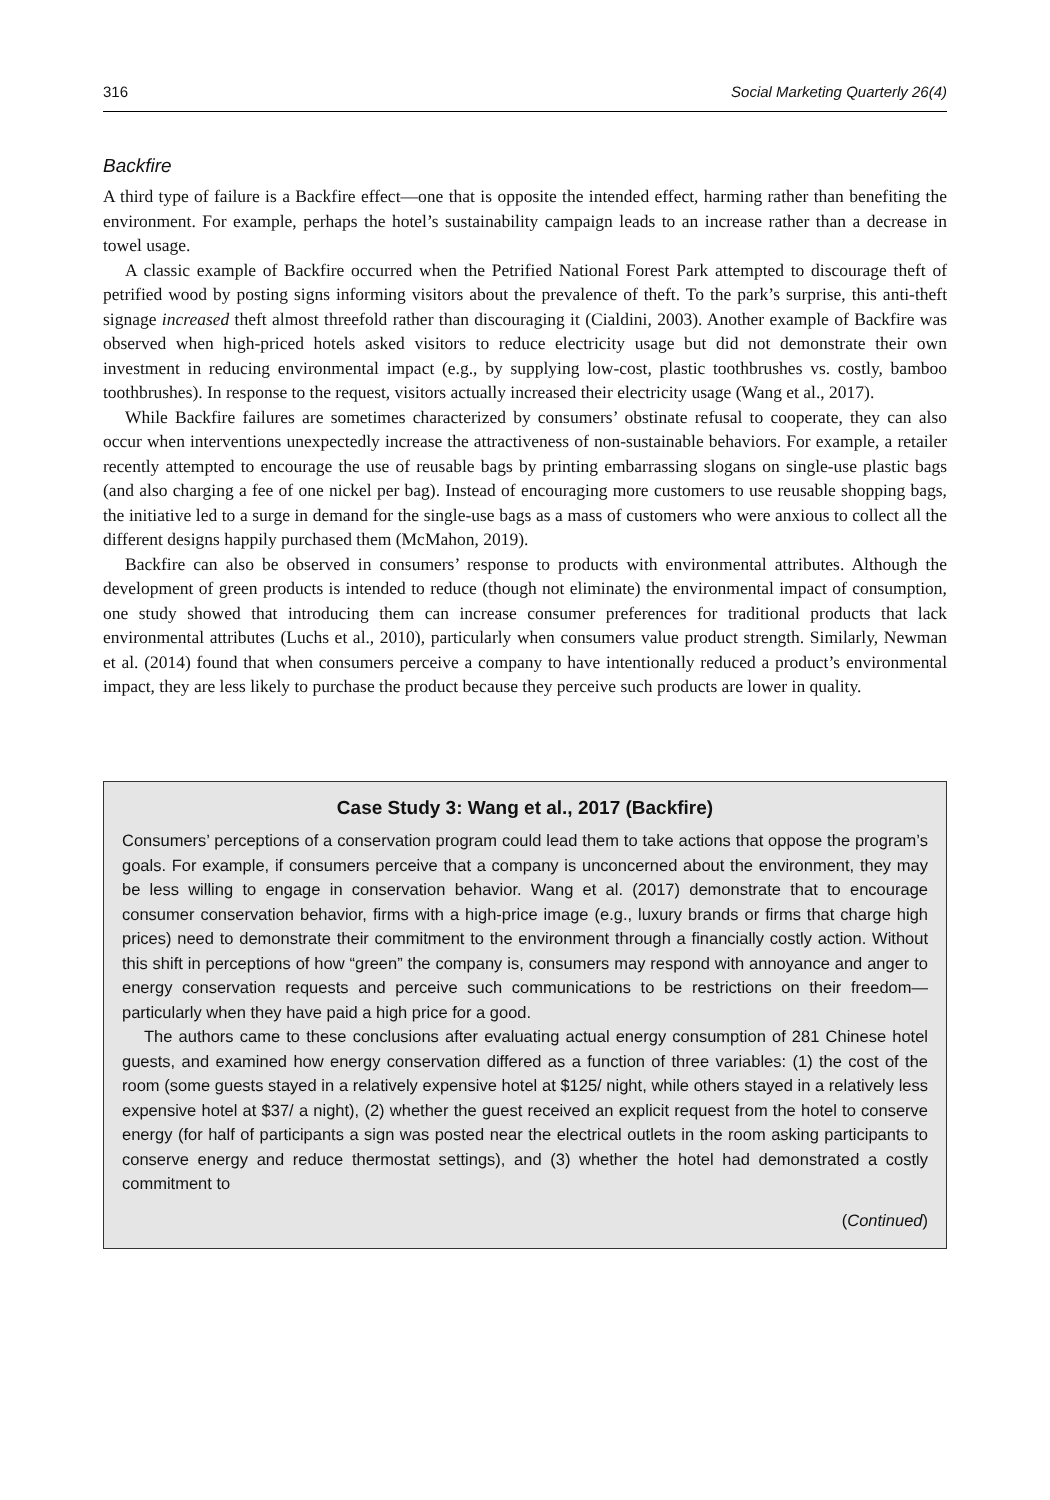316 Social Marketing Quarterly 26(4)
Backfire
A third type of failure is a Backfire effect—one that is opposite the intended effect, harming rather than benefiting the environment. For example, perhaps the hotel’s sustainability campaign leads to an increase rather than a decrease in towel usage.
A classic example of Backfire occurred when the Petrified National Forest Park attempted to discourage theft of petrified wood by posting signs informing visitors about the prevalence of theft. To the park’s surprise, this anti-theft signage increased theft almost threefold rather than discouraging it (Cialdini, 2003). Another example of Backfire was observed when high-priced hotels asked visitors to reduce electricity usage but did not demonstrate their own investment in reducing environmental impact (e.g., by supplying low-cost, plastic toothbrushes vs. costly, bamboo toothbrushes). In response to the request, visitors actually increased their electricity usage (Wang et al., 2017).
While Backfire failures are sometimes characterized by consumers’ obstinate refusal to cooperate, they can also occur when interventions unexpectedly increase the attractiveness of non-sustainable behaviors. For example, a retailer recently attempted to encourage the use of reusable bags by printing embarrassing slogans on single-use plastic bags (and also charging a fee of one nickel per bag). Instead of encouraging more customers to use reusable shopping bags, the initiative led to a surge in demand for the single-use bags as a mass of customers who were anxious to collect all the different designs happily purchased them (McMahon, 2019).
Backfire can also be observed in consumers’ response to products with environmental attributes. Although the development of green products is intended to reduce (though not eliminate) the environmental impact of consumption, one study showed that introducing them can increase consumer preferences for traditional products that lack environmental attributes (Luchs et al., 2010), particularly when consumers value product strength. Similarly, Newman et al. (2014) found that when consumers perceive a company to have intentionally reduced a product’s environmental impact, they are less likely to purchase the product because they perceive such products are lower in quality.
Case Study 3: Wang et al., 2017 (Backfire)
Consumers’ perceptions of a conservation program could lead them to take actions that oppose the program’s goals. For example, if consumers perceive that a company is unconcerned about the environment, they may be less willing to engage in conservation behavior. Wang et al. (2017) demonstrate that to encourage consumer conservation behavior, firms with a high-price image (e.g., luxury brands or firms that charge high prices) need to demonstrate their commitment to the environment through a financially costly action. Without this shift in perceptions of how “green” the company is, consumers may respond with annoyance and anger to energy conservation requests and perceive such communications to be restrictions on their freedom—particularly when they have paid a high price for a good.
The authors came to these conclusions after evaluating actual energy consumption of 281 Chinese hotel guests, and examined how energy conservation differed as a function of three variables: (1) the cost of the room (some guests stayed in a relatively expensive hotel at $125/ night, while others stayed in a relatively less expensive hotel at $37/ a night), (2) whether the guest received an explicit request from the hotel to conserve energy (for half of participants a sign was posted near the electrical outlets in the room asking participants to conserve energy and reduce thermostat settings), and (3) whether the hotel had demonstrated a costly commitment to
(Continued)